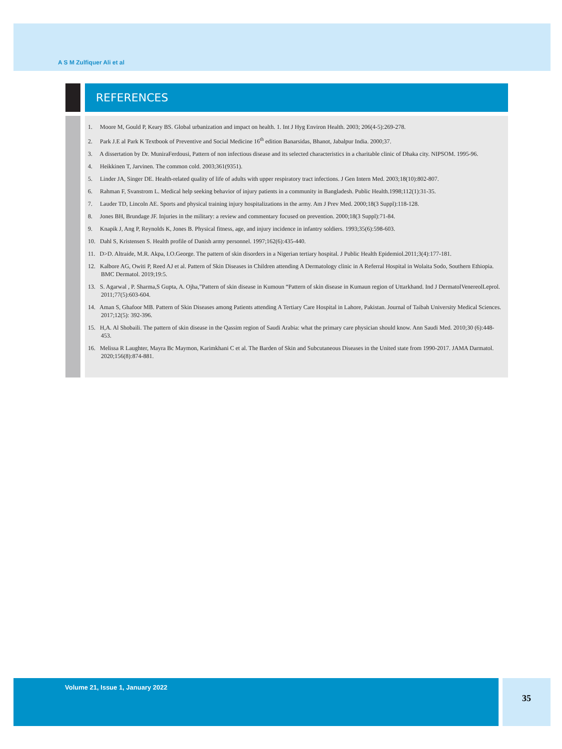A S M Zulfiquer Ali et al
REFERENCES
1. Moore M, Gould P, Keary BS. Global urbanization and impact on health. 1. Int J Hyg Environ Health. 2003; 206(4-5):269-278.
2. Park J.E al Park K Textbook of Preventive and Social Medicine 16<sup>th</sup> edition Banarsidas, Bhanot, Jabalpur India. 2000;37.
3. A dissertation by Dr. MuniraFerdousi, Pattern of non infectious disease and its selected characteristics in a charitable clinic of Dhaka city. NIPSOM. 1995-96.
4. Heikkinen T, Jarvinen. The common cold. 2003;361(9351).
5. Linder JA, Singer DE. Health-related quality of life of adults with upper respiratory tract infections. J Gen Intern Med. 2003;18(10):802-807.
6. Rahman F, Svanstrom L. Medical help seeking behavior of injury patients in a community in Bangladesh. Public Health.1998;112(1):31-35.
7. Lauder TD, Lincoln AE. Sports and physical training injury hospitalizations in the army. Am J Prev Med. 2000;18(3 Suppl):118-128.
8. Jones BH, Brundage JF. Injuries in the military: a review and commentary focused on prevention. 2000;18(3 Suppl):71-84.
9. Knapik J, Ang P, Reynolds K, Jones B. Physical fitness, age, and injury incidence in infantry soldiers. 1993;35(6):598-603.
10. Dahl S, Kristensen S. Health profile of Danish army personnel. 1997;162(6):435-440.
11. D>D. Altraide, M.R. Akpa, I.O.George. The pattern of skin disorders in a Nigerian tertiary hospital. J Public Health Epidemiol.2011;3(4):177-181.
12. Kalbore AG, Owiti P, Reed AJ et al. Pattern of Skin Diseases in Children attending A Dermatology clinic in A Referral Hospital in Wolaita Sodo, Southern Ethiopia. BMC Dermatol. 2019;19:5.
13. S. Agarwal , P. Sharma,S Gupta, A. Ojha,”Pattern of skin disease in Kumoun “Pattern of skin disease in Kumaun region of Uttarkhand. Ind J DermatolVenereolLeprol. 2011;77(5):603-604.
14. Aman S, Ghafoor MB. Pattern of Skin Diseases among Patients attending A Tertiary Care Hospital in Lahore, Pakistan. Journal of Taibah University Medical Sciences. 2017;12(5): 392-396.
15. H,A. Al Shobaili. The pattern of skin disease in the Qassim region of Saudi Arabia: what the primary care physician should know. Ann Saudi Med. 2010;30 (6):448-453.
16. Melissa R Laughter, Mayra Bc Maymon, Karimkhani C et al. The Barden of Skin and Subcutaneous Diseases in the United state from 1990-2017. JAMA Darmatol. 2020;156(8):874-881.
Volume 21, Issue 1, January 2022 35